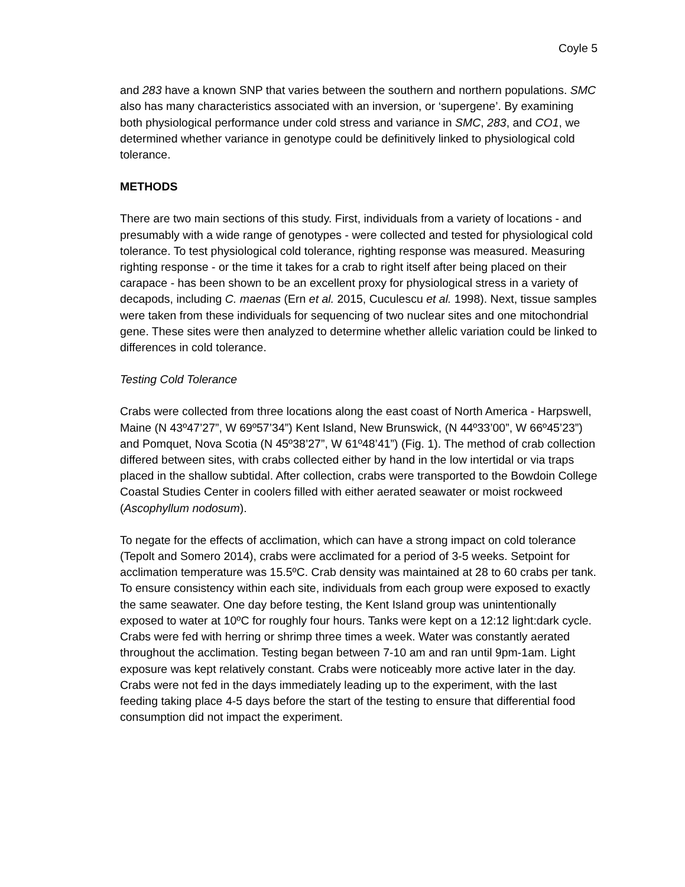Coyle 5
and 283 have a known SNP that varies between the southern and northern populations. SMC also has many characteristics associated with an inversion, or ‘supergene’. By examining both physiological performance under cold stress and variance in SMC, 283, and CO1, we determined whether variance in genotype could be definitively linked to physiological cold tolerance.
METHODS
There are two main sections of this study. First, individuals from a variety of locations - and presumably with a wide range of genotypes - were collected and tested for physiological cold tolerance. To test physiological cold tolerance, righting response was measured. Measuring righting response - or the time it takes for a crab to right itself after being placed on their carapace - has been shown to be an excellent proxy for physiological stress in a variety of decapods, including C. maenas (Ern et al. 2015, Cuculescu et al. 1998). Next, tissue samples were taken from these individuals for sequencing of two nuclear sites and one mitochondrial gene. These sites were then analyzed to determine whether allelic variation could be linked to differences in cold tolerance.
Testing Cold Tolerance
Crabs were collected from three locations along the east coast of North America - Harpswell, Maine (N 43º47’27”, W 69º57’34”) Kent Island, New Brunswick, (N 44º33’00”, W 66º45’23”) and Pomquet, Nova Scotia (N 45º38’27”, W 61º48’41”) (Fig. 1). The method of crab collection differed between sites, with crabs collected either by hand in the low intertidal or via traps placed in the shallow subtidal. After collection, crabs were transported to the Bowdoin College Coastal Studies Center in coolers filled with either aerated seawater or moist rockweed (Ascophyllum nodosum).
To negate for the effects of acclimation, which can have a strong impact on cold tolerance (Tepolt and Somero 2014), crabs were acclimated for a period of 3-5 weeks. Setpoint for acclimation temperature was 15.5ºC. Crab density was maintained at 28 to 60 crabs per tank. To ensure consistency within each site, individuals from each group were exposed to exactly the same seawater. One day before testing, the Kent Island group was unintentionally exposed to water at 10ºC for roughly four hours. Tanks were kept on a 12:12 light:dark cycle. Crabs were fed with herring or shrimp three times a week. Water was constantly aerated throughout the acclimation. Testing began between 7-10 am and ran until 9pm-1am. Light exposure was kept relatively constant. Crabs were noticeably more active later in the day. Crabs were not fed in the days immediately leading up to the experiment, with the last feeding taking place 4-5 days before the start of the testing to ensure that differential food consumption did not impact the experiment.